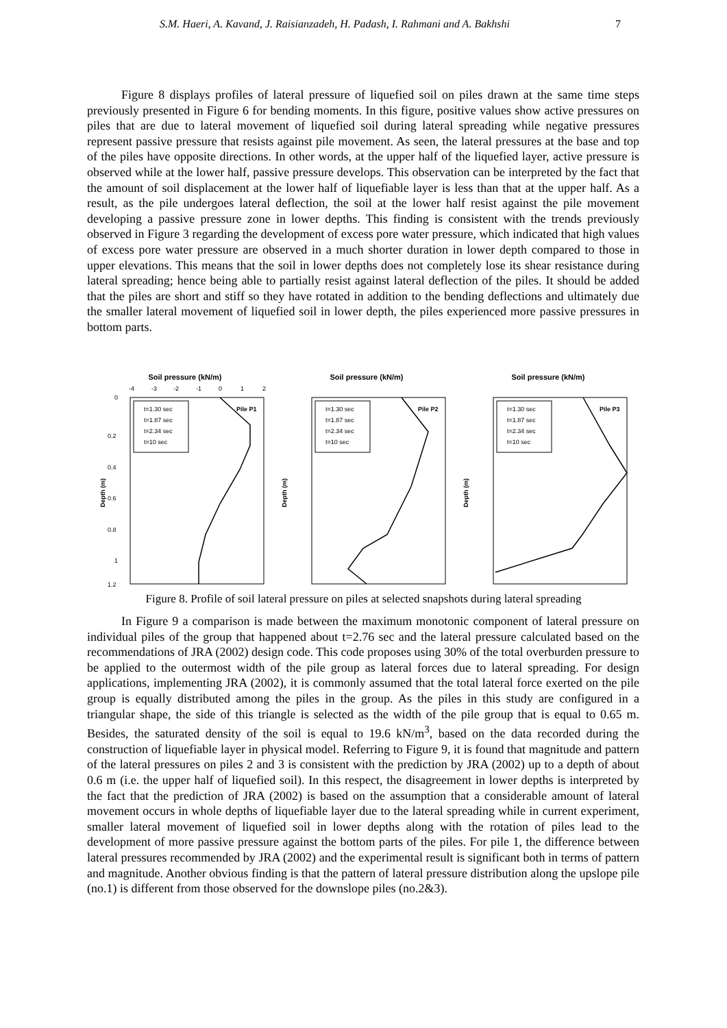S.M. Haeri, A. Kavand, J. Raisianzadeh, H. Padash, I. Rahmani and A. Bakhshi 7
Figure 8 displays profiles of lateral pressure of liquefied soil on piles drawn at the same time steps previously presented in Figure 6 for bending moments. In this figure, positive values show active pressures on piles that are due to lateral movement of liquefied soil during lateral spreading while negative pressures represent passive pressure that resists against pile movement. As seen, the lateral pressures at the base and top of the piles have opposite directions. In other words, at the upper half of the liquefied layer, active pressure is observed while at the lower half, passive pressure develops. This observation can be interpreted by the fact that the amount of soil displacement at the lower half of liquefiable layer is less than that at the upper half. As a result, as the pile undergoes lateral deflection, the soil at the lower half resist against the pile movement developing a passive pressure zone in lower depths. This finding is consistent with the trends previously observed in Figure 3 regarding the development of excess pore water pressure, which indicated that high values of excess pore water pressure are observed in a much shorter duration in lower depth compared to those in upper elevations. This means that the soil in lower depths does not completely lose its shear resistance during lateral spreading; hence being able to partially resist against lateral deflection of the piles. It should be added that the piles are short and stiff so they have rotated in addition to the bending deflections and ultimately due the smaller lateral movement of liquefied soil in lower depth, the piles experienced more passive pressures in bottom parts.
Soil pressure (kN/m)
-4
-3
-2
-1
0
1
2
0
0.2
0.4
0.6
0.8
1
1.2
Depth (m)
t=1.30 sec
t=1.87 sec
t=2.34 sec
t=10 sec
Pile P1
Soil pressure (kN/m)
Depth (m)
t=1.30 sec
t=1.87 sec
t=2.34 sec
t=10 sec
Pile P2
Soil pressure (kN/m)
Depth (m)
t=1.30 sec
t=1.87 sec
t=2.34 sec
t=10 sec
Pile P3
Figure 8. Profile of soil lateral pressure on piles at selected snapshots during lateral spreading
In Figure 9 a comparison is made between the maximum monotonic component of lateral pressure on individual piles of the group that happened about t=2.76 sec and the lateral pressure calculated based on the recommendations of JRA (2002) design code. This code proposes using 30% of the total overburden pressure to be applied to the outermost width of the pile group as lateral forces due to lateral spreading. For design applications, implementing JRA (2002), it is commonly assumed that the total lateral force exerted on the pile group is equally distributed among the piles in the group. As the piles in this study are configured in a triangular shape, the side of this triangle is selected as the width of the pile group that is equal to 0.65 m. Besides, the saturated density of the soil is equal to 19.6 kN/m<sup>3</sup>, based on the data recorded during the construction of liquefiable layer in physical model. Referring to Figure 9, it is found that magnitude and pattern of the lateral pressures on piles 2 and 3 is consistent with the prediction by JRA (2002) up to a depth of about 0.6 m (i.e. the upper half of liquefied soil). In this respect, the disagreement in lower depths is interpreted by the fact that the prediction of JRA (2002) is based on the assumption that a considerable amount of lateral movement occurs in whole depths of liquefiable layer due to the lateral spreading while in current experiment, smaller lateral movement of liquefied soil in lower depths along with the rotation of piles lead to the development of more passive pressure against the bottom parts of the piles. For pile 1, the difference between lateral pressures recommended by JRA (2002) and the experimental result is significant both in terms of pattern and magnitude. Another obvious finding is that the pattern of lateral pressure distribution along the upslope pile (no.1) is different from those observed for the downslope piles (no.2&3).